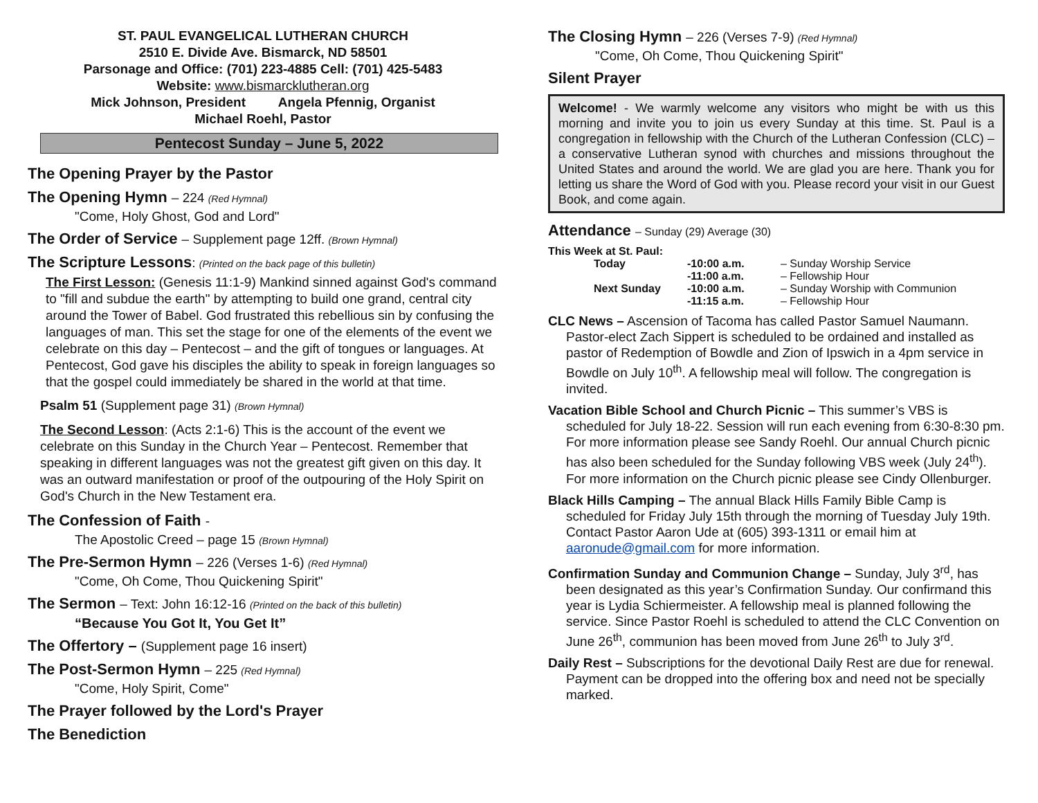ST. PAUL EVANGELICAL LUTHERAN CHURCH
2510 E. Divide Ave. Bismarck, ND 58501
Parsonage and Office: (701) 223-4885 Cell: (701) 425-5483
Website: www.bismarcklutheran.org
Mick Johnson, President Angela Pfennig, Organist
Michael Roehl, Pastor
Pentecost Sunday – June 5, 2022
The Opening Prayer by the Pastor
The Opening Hymn – 224 (Red Hymnal)
"Come, Holy Ghost, God and Lord"
The Order of Service – Supplement page 12ff. (Brown Hymnal)
The Scripture Lessons: (Printed on the back page of this bulletin)
The First Lesson: (Genesis 11:1-9) Mankind sinned against God's command to "fill and subdue the earth" by attempting to build one grand, central city around the Tower of Babel. God frustrated this rebellious sin by confusing the languages of man. This set the stage for one of the elements of the event we celebrate on this day – Pentecost – and the gift of tongues or languages. At Pentecost, God gave his disciples the ability to speak in foreign languages so that the gospel could immediately be shared in the world at that time.
Psalm 51 (Supplement page 31) (Brown Hymnal)
The Second Lesson: (Acts 2:1-6) This is the account of the event we celebrate on this Sunday in the Church Year – Pentecost. Remember that speaking in different languages was not the greatest gift given on this day. It was an outward manifestation or proof of the outpouring of the Holy Spirit on God's Church in the New Testament era.
The Confession of Faith -
The Apostolic Creed – page 15 (Brown Hymnal)
The Pre-Sermon Hymn – 226 (Verses 1-6) (Red Hymnal)
"Come, Oh Come, Thou Quickening Spirit"
The Sermon – Text: John 16:12-16 (Printed on the back of this bulletin)
“Because You Got It, You Get It”
The Offertory – (Supplement page 16 insert)
The Post-Sermon Hymn – 225 (Red Hymnal)
"Come, Holy Spirit, Come"
The Prayer followed by the Lord's Prayer
The Benediction
The Closing Hymn – 226 (Verses 7-9) (Red Hymnal)
"Come, Oh Come, Thou Quickening Spirit"
Silent Prayer
Welcome! - We warmly welcome any visitors who might be with us this morning and invite you to join us every Sunday at this time. St. Paul is a congregation in fellowship with the Church of the Lutheran Confession (CLC) – a conservative Lutheran synod with churches and missions throughout the United States and around the world. We are glad you are here. Thank you for letting us share the Word of God with you. Please record your visit in our Guest Book, and come again.
Attendance – Sunday (29) Average (30)
This Week at St. Paul:
| Today | -10:00 a.m. | – Sunday Worship Service |
| | -11:00 a.m. | – Fellowship Hour |
| Next Sunday | -10:00 a.m. | – Sunday Worship with Communion |
| | -11:15 a.m. | – Fellowship Hour |
CLC News – Ascension of Tacoma has called Pastor Samuel Naumann. Pastor-elect Zach Sippert is scheduled to be ordained and installed as pastor of Redemption of Bowdle and Zion of Ipswich in a 4pm service in Bowdle on July 10<sup>th</sup>. A fellowship meal will follow. The congregation is invited.
Vacation Bible School and Church Picnic – This summer’s VBS is scheduled for July 18-22. Session will run each evening from 6:30-8:30 pm. For more information please see Sandy Roehl. Our annual Church picnic has also been scheduled for the Sunday following VBS week (July 24<sup>th</sup>). For more information on the Church picnic please see Cindy Ollenburger.
Black Hills Camping – The annual Black Hills Family Bible Camp is scheduled for Friday July 15th through the morning of Tuesday July 19th. Contact Pastor Aaron Ude at (605) 393-1311 or email him at aaronude@gmail.com for more information.
Confirmation Sunday and Communion Change – Sunday, July 3<sup>rd</sup>, has been designated as this year’s Confirmation Sunday. Our confirmand this year is Lydia Schiermeister. A fellowship meal is planned following the service. Since Pastor Roehl is scheduled to attend the CLC Convention on June 26<sup>th</sup>, communion has been moved from June 26<sup>th</sup> to July 3<sup>rd</sup>.
Daily Rest – Subscriptions for the devotional Daily Rest are due for renewal. Payment can be dropped into the offering box and need not be specially marked.